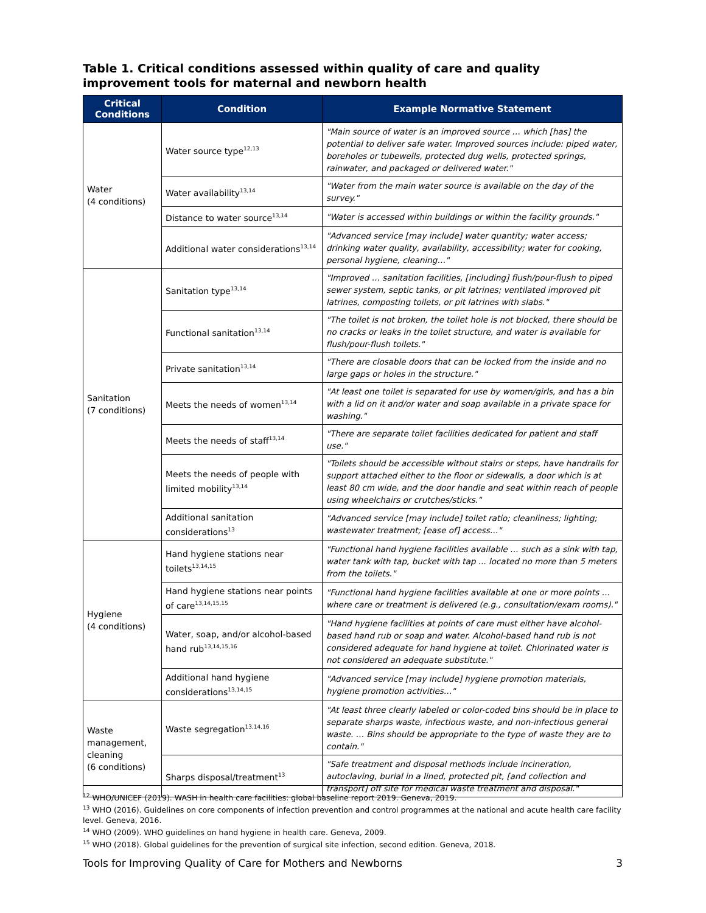Table 1. Critical conditions assessed within quality of care and quality improvement tools for maternal and newborn health
| Critical Conditions | Condition | Example Normative Statement |
| --- | --- | --- |
| Water (4 conditions) | Water source type<sup>12,13</sup> | "Main source of water is an improved source … which [has] the potential to deliver safe water. Improved sources include: piped water, boreholes or tubewells, protected dug wells, protected springs, rainwater, and packaged or delivered water." |
| | Water availability<sup>13,14</sup> | "Water from the main water source is available on the day of the survey." |
| | Distance to water source<sup>13,14</sup> | "Water is accessed within buildings or within the facility grounds." |
| | Additional water considerations<sup>13,14</sup> | "Advanced service [may include] water quantity; water access; drinking water quality, availability, accessibility; water for cooking, personal hygiene, cleaning…" |
| Sanitation (7 conditions) | Sanitation type<sup>13,14</sup> | "Improved … sanitation facilities, [including] flush/pour-flush to piped sewer system, septic tanks, or pit latrines; ventilated improved pit latrines, composting toilets, or pit latrines with slabs." |
| | Functional sanitation<sup>13,14</sup> | "The toilet is not broken, the toilet hole is not blocked, there should be no cracks or leaks in the toilet structure, and water is available for flush/pour-flush toilets." |
| | Private sanitation<sup>13,14</sup> | "There are closable doors that can be locked from the inside and no large gaps or holes in the structure." |
| | Meets the needs of women<sup>13,14</sup> | "At least one toilet is separated for use by women/girls, and has a bin with a lid on it and/or water and soap available in a private space for washing." |
| | Meets the needs of staff<sup>13,14</sup> | "There are separate toilet facilities dedicated for patient and staff use." |
| | Meets the needs of people with limited mobility<sup>13,14</sup> | "Toilets should be accessible without stairs or steps, have handrails for support attached either to the floor or sidewalls, a door which is at least 80 cm wide, and the door handle and seat within reach of people using wheelchairs or crutches/sticks." |
| | Additional sanitation considerations<sup>13</sup> | "Advanced service [may include] toilet ratio; cleanliness; lighting; wastewater treatment; [ease of] access…" |
| Hygiene (4 conditions) | Hand hygiene stations near toilets<sup>13,14,15</sup> | "Functional hand hygiene facilities available … such as a sink with tap, water tank with tap, bucket with tap ... located no more than 5 meters from the toilets." |
| | Hand hygiene stations near points of care<sup>13,14,15,15</sup> | "Functional hand hygiene facilities available at one or more points … where care or treatment is delivered (e.g., consultation/exam rooms)." |
| | Water, soap, and/or alcohol-based hand rub<sup>13,14,15,16</sup> | "Hand hygiene facilities at points of care must either have alcohol-based hand rub or soap and water. Alcohol-based hand rub is not considered adequate for hand hygiene at toilet. Chlorinated water is not considered an adequate substitute." |
| | Additional hand hygiene considerations<sup>13,14,15</sup> | "Advanced service [may include] hygiene promotion materials, hygiene promotion activities…" |
| Waste management, cleaning (6 conditions) | Waste segregation<sup>13,14,16</sup> | "At least three clearly labeled or color-coded bins should be in place to separate sharps waste, infectious waste, and non-infectious general waste. … Bins should be appropriate to the type of waste they are to contain." |
| | Sharps disposal/treatment<sup>13</sup> | "Safe treatment and disposal methods include incineration, autoclaving, burial in a lined, protected pit, [and collection and transport] off site for medical waste treatment and disposal." |
<sup>12</sup> WHO/UNICEF (2019). WASH in health care facilities: global baseline report 2019. Geneva, 2019.
<sup>13</sup> WHO (2016). Guidelines on core components of infection prevention and control programmes at the national and acute health care facility level. Geneva, 2016.
<sup>14</sup> WHO (2009). WHO guidelines on hand hygiene in health care. Geneva, 2009.
<sup>15</sup> WHO (2018). Global guidelines for the prevention of surgical site infection, second edition. Geneva, 2018.
Tools for Improving Quality of Care for Mothers and Newborns 3